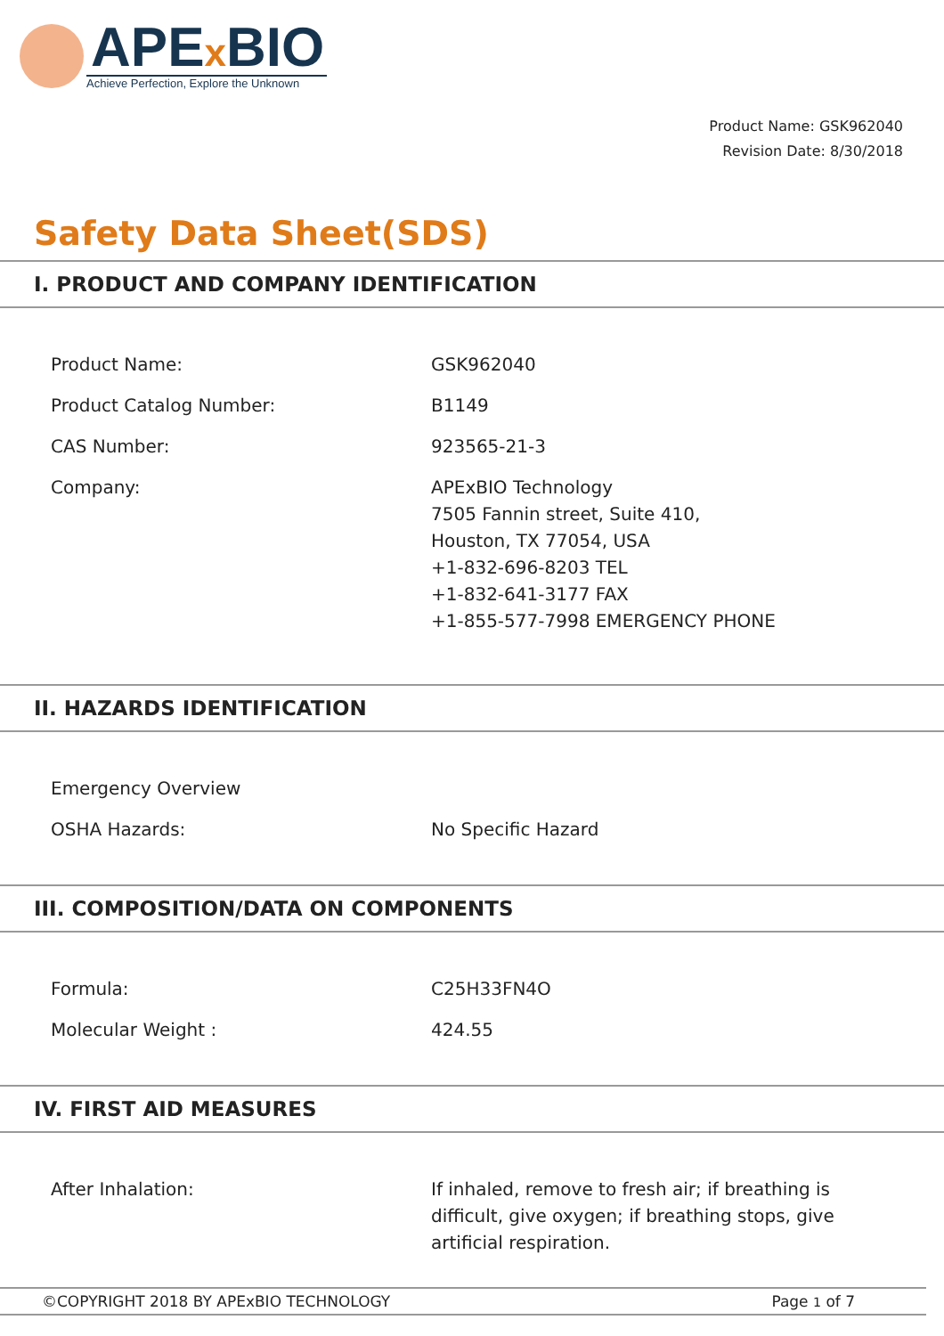APEx BIO
Achieve Perfection, Explore the Unknown
Product Name: GSK962040
Revision Date: 8/30/2018
Safety Data Sheet(SDS)
I. PRODUCT AND COMPANY IDENTIFICATION
| Product Name: | GSK962040 |
| Product Catalog Number: | B1149 |
| CAS Number: | 923565-21-3 |
| Company: | APExBIO Technology 7505 Fannin street, Suite 410, Houston, TX 77054, USA +1-832-696-8203 TEL +1-832-641-3177 FAX +1-855-577-7998 EMERGENCY PHONE |
II. HAZARDS IDENTIFICATION
| Emergency Overview | |
| OSHA Hazards: | No Specific Hazard |
III. COMPOSITION/DATA ON COMPONENTS
| Formula: | C25H33FN4O |
| Molecular Weight : | 424.55 |
IV. FIRST AID MEASURES
| After Inhalation: | If inhaled, remove to fresh air; if breathing is difficult, give oxygen; if breathing stops, give artificial respiration. |
©COPYRIGHT 2018 BY APExBIO TECHNOLOGY Page 1 of 7